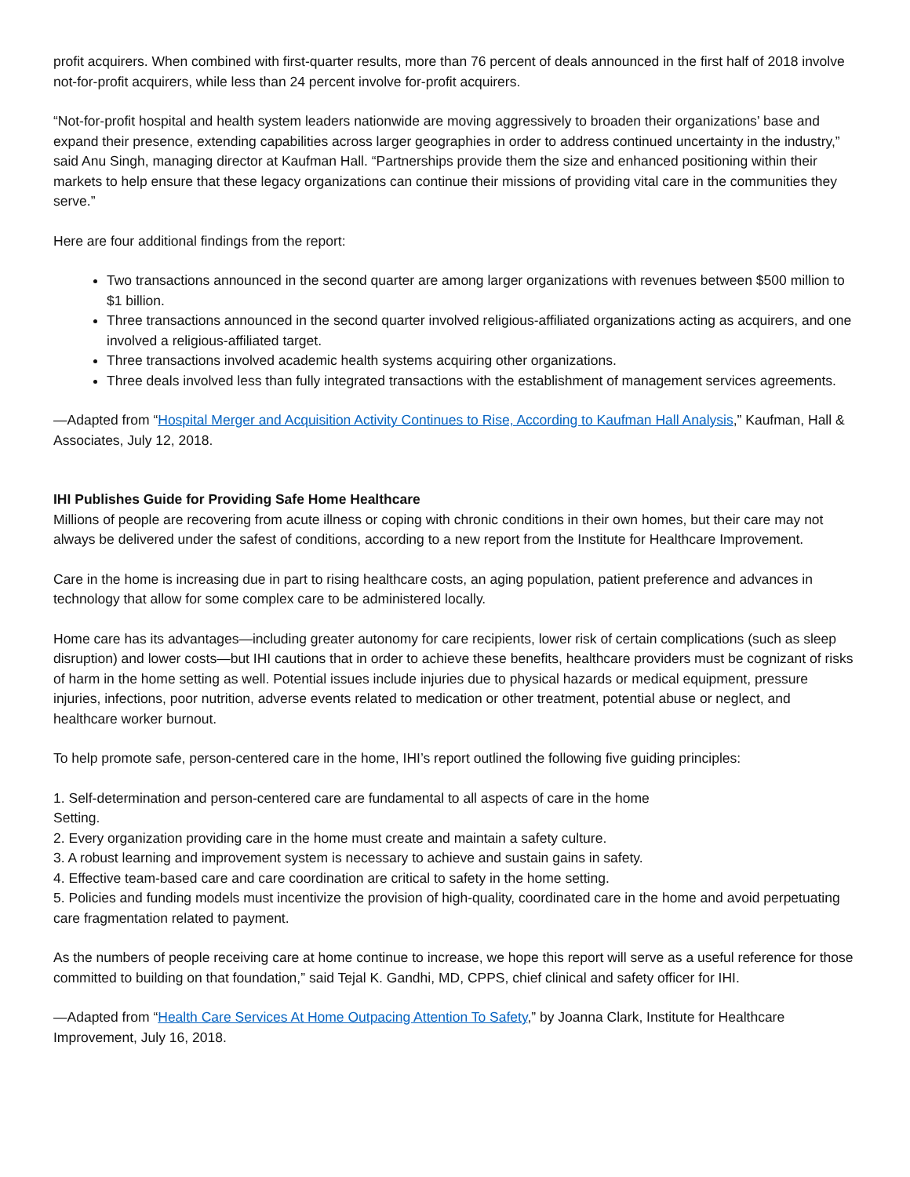profit acquirers. When combined with first-quarter results, more than 76 percent of deals announced in the first half of 2018 involve not-for-profit acquirers, while less than 24 percent involve for-profit acquirers.
“Not-for-profit hospital and health system leaders nationwide are moving aggressively to broaden their organizations’ base and expand their presence, extending capabilities across larger geographies in order to address continued uncertainty in the industry,” said Anu Singh, managing director at Kaufman Hall. “Partnerships provide them the size and enhanced positioning within their markets to help ensure that these legacy organizations can continue their missions of providing vital care in the communities they serve.”
Here are four additional findings from the report:
Two transactions announced in the second quarter are among larger organizations with revenues between $500 million to $1 billion.
Three transactions announced in the second quarter involved religious-affiliated organizations acting as acquirers, and one involved a religious-affiliated target.
Three transactions involved academic health systems acquiring other organizations.
Three deals involved less than fully integrated transactions with the establishment of management services agreements.
—Adapted from “Hospital Merger and Acquisition Activity Continues to Rise, According to Kaufman Hall Analysis,” Kaufman, Hall & Associates, July 12, 2018.
IHI Publishes Guide for Providing Safe Home Healthcare
Millions of people are recovering from acute illness or coping with chronic conditions in their own homes, but their care may not always be delivered under the safest of conditions, according to a new report from the Institute for Healthcare Improvement.
Care in the home is increasing due in part to rising healthcare costs, an aging population, patient preference and advances in technology that allow for some complex care to be administered locally.
Home care has its advantages—including greater autonomy for care recipients, lower risk of certain complications (such as sleep disruption) and lower costs—but IHI cautions that in order to achieve these benefits, healthcare providers must be cognizant of risks of harm in the home setting as well. Potential issues include injuries due to physical hazards or medical equipment, pressure injuries, infections, poor nutrition, adverse events related to medication or other treatment, potential abuse or neglect, and healthcare worker burnout.
To help promote safe, person-centered care in the home, IHI’s report outlined the following five guiding principles:
1. Self-determination and person-centered care are fundamental to all aspects of care in the home
Setting.
2. Every organization providing care in the home must create and maintain a safety culture.
3. A robust learning and improvement system is necessary to achieve and sustain gains in safety.
4. Effective team-based care and care coordination are critical to safety in the home setting.
5. Policies and funding models must incentivize the provision of high-quality, coordinated care in the home and avoid perpetuating care fragmentation related to payment.
As the numbers of people receiving care at home continue to increase, we hope this report will serve as a useful reference for those committed to building on that foundation,” said Tejal K. Gandhi, MD, CPPS, chief clinical and safety officer for IHI.
—Adapted from “Health Care Services At Home Outpacing Attention To Safety,” by Joanna Clark, Institute for Healthcare Improvement, July 16, 2018.